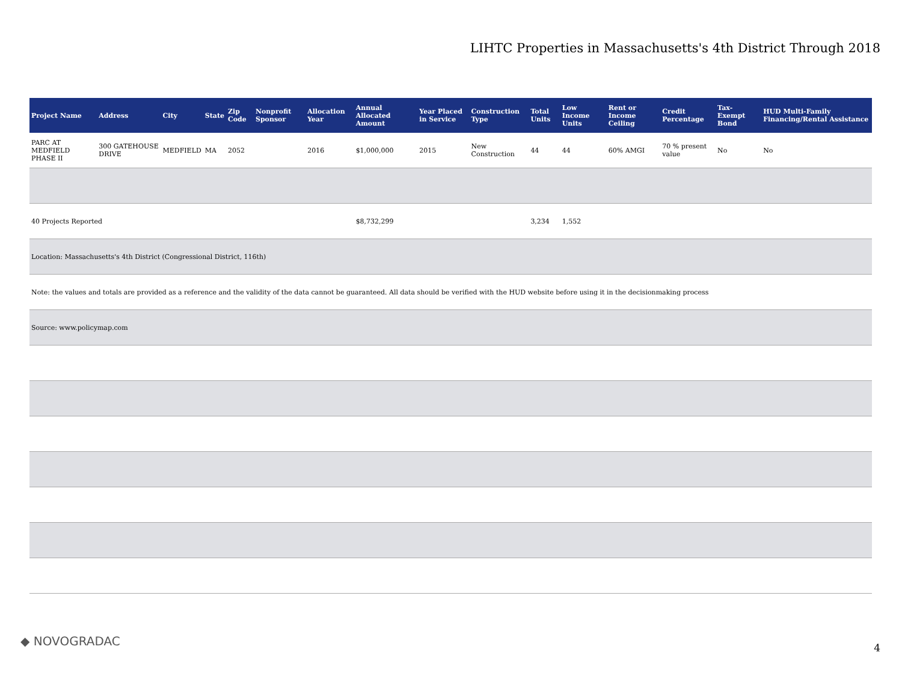LIHTC Properties in Massachusetts's 4th District Through 2018
| Project Name | Address | City | State | Zip Code | Nonprofit Sponsor | Allocation Year | Annual Allocated Amount | Year Placed in Service | Construction Type | Total Units | Low Income Units | Rent or Income Ceiling | Credit Percentage | Tax-Exempt Bond | HUD Multi-Family Financing/Rental Assistance |
| --- | --- | --- | --- | --- | --- | --- | --- | --- | --- | --- | --- | --- | --- | --- | --- |
| PARC AT MEDFIELD PHASE II | 300 GATEHOUSE DRIVE | MEDFIELD | MA | 2052 | | 2016 | $1,000,000 | 2015 | New Construction | 44 | 44 | 60% AMGI | 70 % present value | No | No |
| 40 Projects Reported | | | | | | | $8,732,299 | | | 3,234 | 1,552 | | | | |
| Location: Massachusetts's 4th District (Congressional District, 116th) | | | | | | | | | | | | | | | |
| Note: the values and totals are provided as a reference and the validity of the data cannot be guaranteed. All data should be verified with the HUD website before using it in the decisionmaking process | | | | | | | | | | | | | | | |
| Source: www.policymap.com | | | | | | | | | | | | | | | |
◆ NOVOGRADAC 4